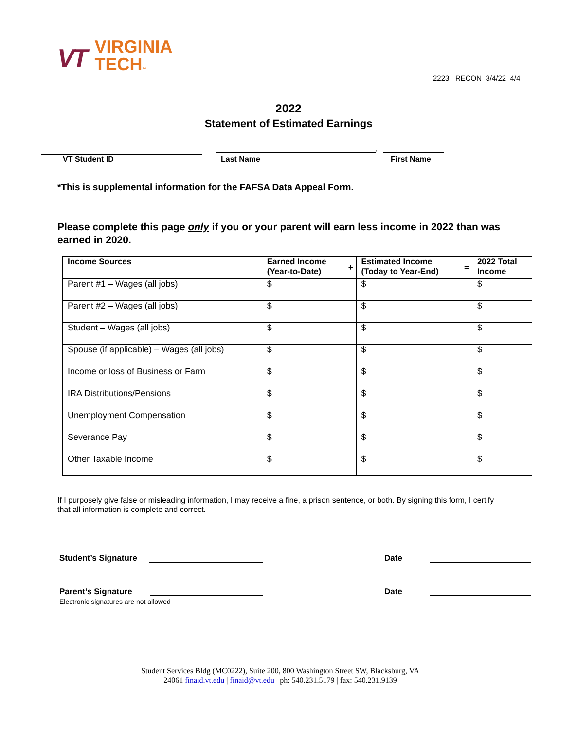VT
VIRGINIA
TECH™
2223_ RECON_3/4/22_4/4
2022
Statement of Estimated Earnings
VT Student ID Last Name First Name ,
*This is supplemental information for the FAFSA Data Appeal Form.
Please complete this page only if you or your parent will earn less income in 2022 than was earned in 2020.
| Income Sources | Earned Income (Year-to-Date) | + | Estimated Income (Today to Year-End) | = | 2022 Total Income |
| --- | --- | --- | --- | --- | --- |
| Parent #1 – Wages (all jobs) | $ | | $ | | $ |
| Parent #2 – Wages (all jobs) | $ | | $ | | $ |
| Student – Wages (all jobs) | $ | | $ | | $ |
| Spouse (if applicable) – Wages (all jobs) | $ | | $ | | $ |
| Income or loss of Business or Farm | $ | | $ | | $ |
| IRA Distributions/Pensions | $ | | $ | | $ |
| Unemployment Compensation | $ | | $ | | $ |
| Severance Pay | $ | | $ | | $ |
| Other Taxable Income | $ | | $ | | $ |
If I purposely give false or misleading information, I may receive a fine, a prison sentence, or both. By signing this form, I certify that all information is complete and correct.
Student’s Signature Date
Parent’s Signature
Electronic signatures are not allowed
Date
Student Services Bldg (MC0222), Suite 200, 800 Washington Street SW, Blacksburg, VA
24061 finaid.vt.edu | finaid@vt.edu | ph: 540.231.5179 | fax: 540.231.9139